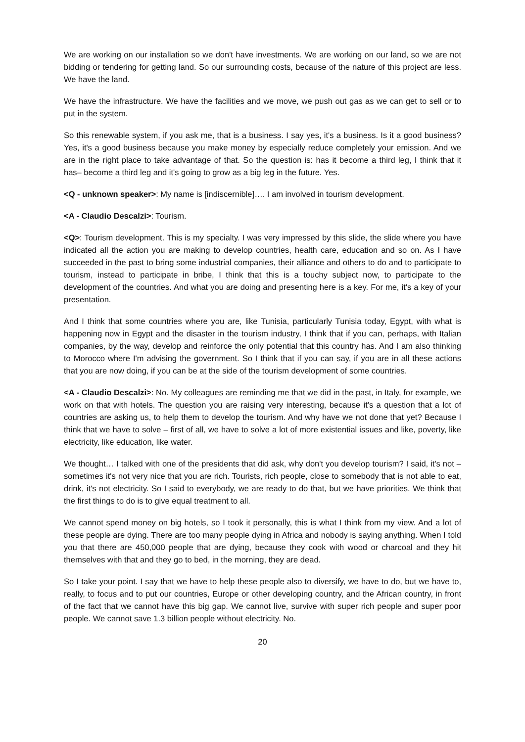We are working on our installation so we don't have investments. We are working on our land, so we are not bidding or tendering for getting land. So our surrounding costs, because of the nature of this project are less. We have the land.
We have the infrastructure. We have the facilities and we move, we push out gas as we can get to sell or to put in the system.
So this renewable system, if you ask me, that is a business. I say yes, it's a business. Is it a good business? Yes, it's a good business because you make money by especially reduce completely your emission. And we are in the right place to take advantage of that. So the question is: has it become a third leg, I think that it has– become a third leg and it's going to grow as a big leg in the future. Yes.
<Q - unknown speaker>: My name is [indiscernible]…. I am involved in tourism development.
<A - Claudio Descalzi>: Tourism.
<Q>: Tourism development. This is my specialty. I was very impressed by this slide, the slide where you have indicated all the action you are making to develop countries, health care, education and so on. As I have succeeded in the past to bring some industrial companies, their alliance and others to do and to participate to tourism, instead to participate in bribe, I think that this is a touchy subject now, to participate to the development of the countries. And what you are doing and presenting here is a key. For me, it's a key of your presentation.
And I think that some countries where you are, like Tunisia, particularly Tunisia today, Egypt, with what is happening now in Egypt and the disaster in the tourism industry, I think that if you can, perhaps, with Italian companies, by the way, develop and reinforce the only potential that this country has. And I am also thinking to Morocco where I'm advising the government. So I think that if you can say, if you are in all these actions that you are now doing, if you can be at the side of the tourism development of some countries.
<A - Claudio Descalzi>: No. My colleagues are reminding me that we did in the past, in Italy, for example, we work on that with hotels. The question you are raising very interesting, because it's a question that a lot of countries are asking us, to help them to develop the tourism. And why have we not done that yet? Because I think that we have to solve – first of all, we have to solve a lot of more existential issues and like, poverty, like electricity, like education, like water.
We thought… I talked with one of the presidents that did ask, why don't you develop tourism? I said, it's not – sometimes it's not very nice that you are rich. Tourists, rich people, close to somebody that is not able to eat, drink, it's not electricity. So I said to everybody, we are ready to do that, but we have priorities. We think that the first things to do is to give equal treatment to all.
We cannot spend money on big hotels, so I took it personally, this is what I think from my view. And a lot of these people are dying. There are too many people dying in Africa and nobody is saying anything. When I told you that there are 450,000 people that are dying, because they cook with wood or charcoal and they hit themselves with that and they go to bed, in the morning, they are dead.
So I take your point. I say that we have to help these people also to diversify, we have to do, but we have to, really, to focus and to put our countries, Europe or other developing country, and the African country, in front of the fact that we cannot have this big gap. We cannot live, survive with super rich people and super poor people. We cannot save 1.3 billion people without electricity. No.
20